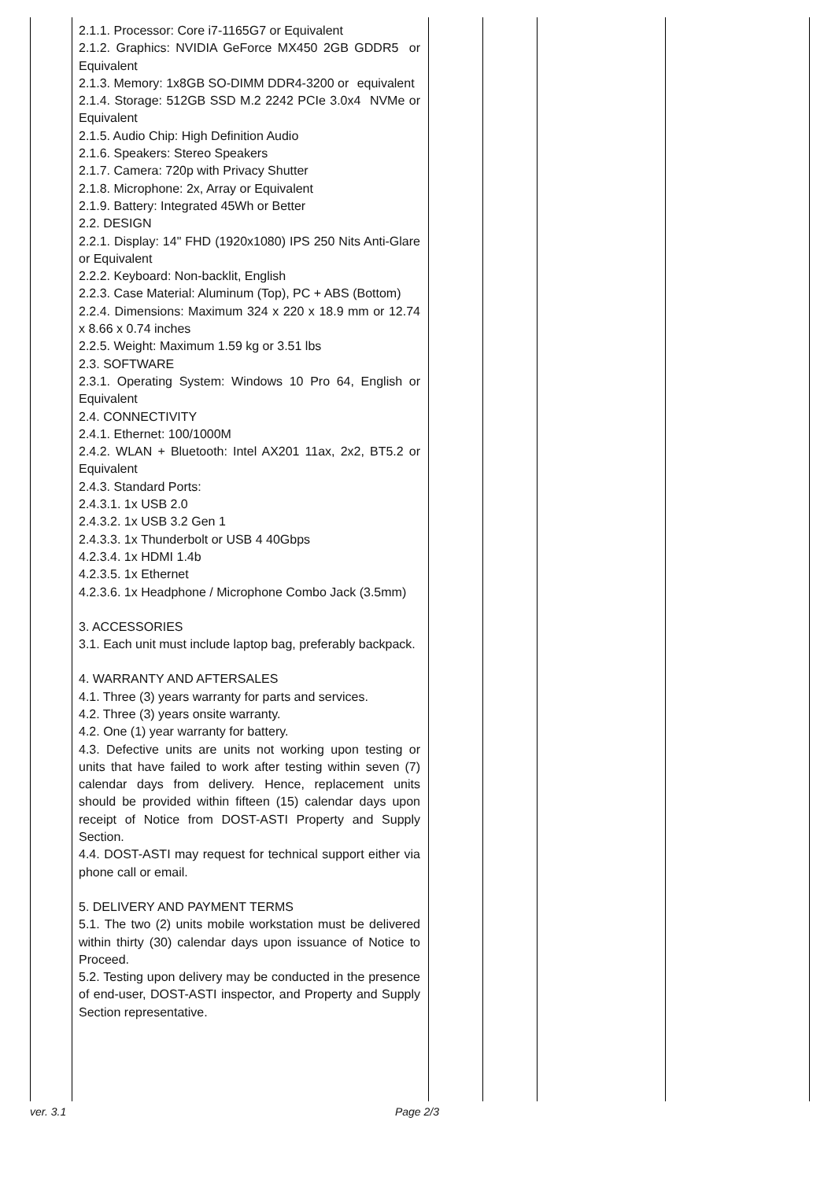| | 2.1.1. Processor: Core i7-1165G7 or Equivalent 2.1.2. Graphics: NVIDIA GeForce MX450 2GB GDDR5 or Equivalent 2.1.3. Memory: 1x8GB SO-DIMM DDR4-3200 or equivalent 2.1.4. Storage: 512GB SSD M.2 2242 PCIe 3.0x4 NVMe or Equivalent 2.1.5. Audio Chip: High Definition Audio 2.1.6. Speakers: Stereo Speakers 2.1.7. Camera: 720p with Privacy Shutter 2.1.8. Microphone: 2x, Array or Equivalent 2.1.9. Battery: Integrated 45Wh or Better 2.2. DESIGN 2.2.1. Display: 14" FHD (1920x1080) IPS 250 Nits Anti-Glare or Equivalent 2.2.2. Keyboard: Non-backlit, English 2.2.3. Case Material: Aluminum (Top), PC + ABS (Bottom) 2.2.4. Dimensions: Maximum 324 x 220 x 18.9 mm or 12.74 x 8.66 x 0.74 inches 2.2.5. Weight: Maximum 1.59 kg or 3.51 lbs 2.3. SOFTWARE 2.3.1. Operating System: Windows 10 Pro 64, English or Equivalent 2.4. CONNECTIVITY 2.4.1. Ethernet: 100/1000M 2.4.2. WLAN + Bluetooth: Intel AX201 11ax, 2x2, BT5.2 or Equivalent 2.4.3. Standard Ports: 2.4.3.1. 1x USB 2.0 2.4.3.2. 1x USB 3.2 Gen 1 2.4.3.3. 1x Thunderbolt or USB 4 40Gbps 4.2.3.4. 1x HDMI 1.4b 4.2.3.5. 1x Ethernet 4.2.3.6. 1x Headphone / Microphone Combo Jack (3.5mm) 3. ACCESSORIES 3.1. Each unit must include laptop bag, preferably backpack. 4. WARRANTY AND AFTERSALES 4.1. Three (3) years warranty for parts and services. 4.2. Three (3) years onsite warranty. 4.2. One (1) year warranty for battery. 4.3. Defective units are units not working upon testing or units that have failed to work after testing within seven (7) calendar days from delivery. Hence, replacement units should be provided within fifteen (15) calendar days upon receipt of Notice from DOST-ASTI Property and Supply Section. 4.4. DOST-ASTI may request for technical support either via phone call or email. 5. DELIVERY AND PAYMENT TERMS 5.1. The two (2) units mobile workstation must be delivered within thirty (30) calendar days upon issuance of Notice to Proceed. 5.2. Testing upon delivery may be conducted in the presence of end-user, DOST-ASTI inspector, and Property and Supply Section representative. | | | | |
ver. 3.1 Page 2/3